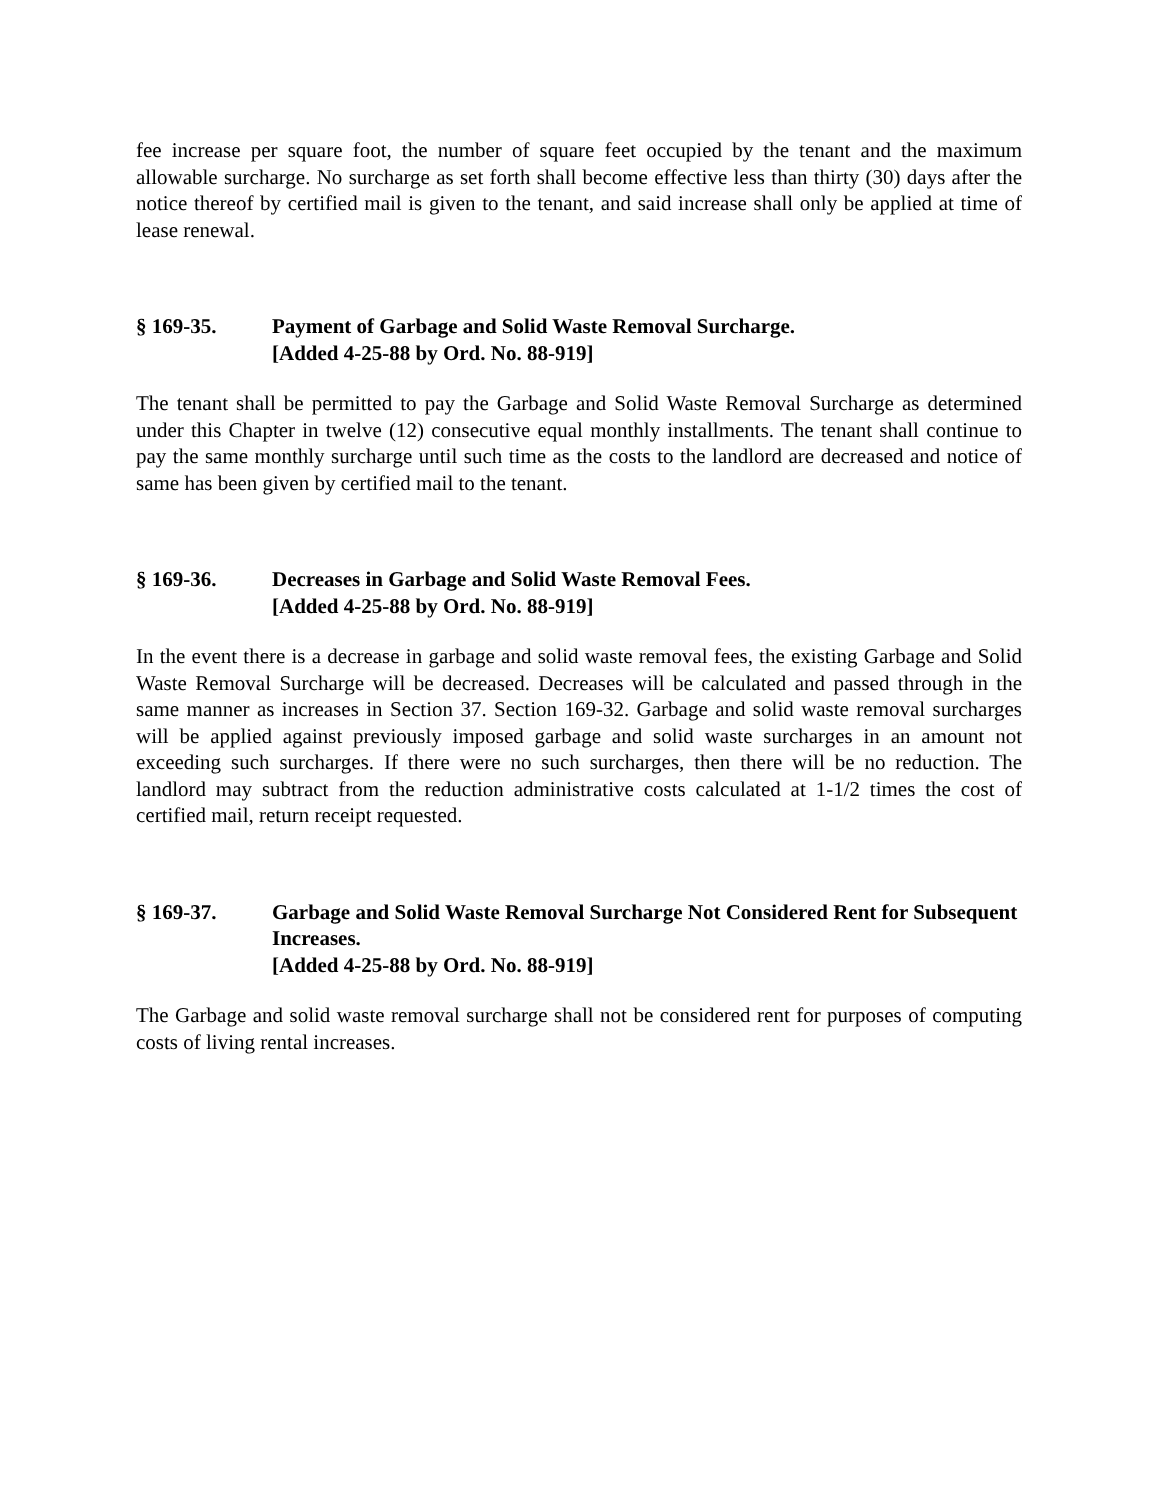fee increase per square foot, the number of square feet occupied by the tenant and the maximum allowable surcharge. No surcharge as set forth shall become effective less than thirty (30) days after the notice thereof by certified mail is given to the tenant, and said increase shall only be applied at time of lease renewal.
§ 169-35. Payment of Garbage and Solid Waste Removal Surcharge.
[Added 4-25-88 by Ord. No. 88-919]
The tenant shall be permitted to pay the Garbage and Solid Waste Removal Surcharge as determined under this Chapter in twelve (12) consecutive equal monthly installments. The tenant shall continue to pay the same monthly surcharge until such time as the costs to the landlord are decreased and notice of same has been given by certified mail to the tenant.
§ 169-36. Decreases in Garbage and Solid Waste Removal Fees.
[Added 4-25-88 by Ord. No. 88-919]
In the event there is a decrease in garbage and solid waste removal fees, the existing Garbage and Solid Waste Removal Surcharge will be decreased. Decreases will be calculated and passed through in the same manner as increases in Section 37. Section 169-32. Garbage and solid waste removal surcharges will be applied against previously imposed garbage and solid waste surcharges in an amount not exceeding such surcharges. If there were no such surcharges, then there will be no reduction. The landlord may subtract from the reduction administrative costs calculated at 1-1/2 times the cost of certified mail, return receipt requested.
§ 169-37. Garbage and Solid Waste Removal Surcharge Not Considered Rent for Subsequent Increases.
[Added 4-25-88 by Ord. No. 88-919]
The Garbage and solid waste removal surcharge shall not be considered rent for purposes of computing costs of living rental increases.